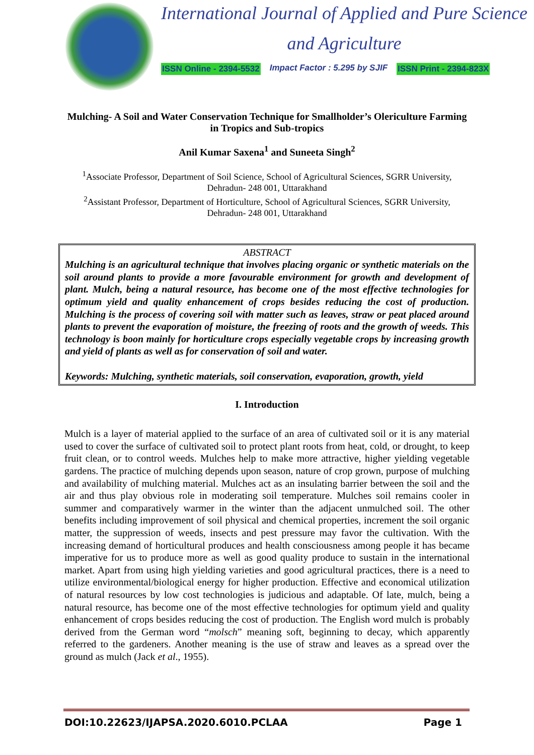International Journal of Applied and Pure Science
and Agriculture
ISSN Online - 2394-5532 Impact Factor : 5.295 by SJIF ISSN Print - 2394-823X
Mulching- A Soil and Water Conservation Technique for Smallholder’s Olericulture Farming in Tropics and Sub-tropics
Anil Kumar Saxena<sup>1</sup> and Suneeta Singh<sup>2</sup>
<sup>1</sup> Associate Professor, Department of Soil Science, School of Agricultural Sciences, SGRR University, Dehradun- 248 001, Uttarakhand
<sup>2</sup> Assistant Professor, Department of Horticulture, School of Agricultural Sciences, SGRR University, Dehradun- 248 001, Uttarakhand
ABSTRACT
Mulching is an agricultural technique that involves placing organic or synthetic materials on the soil around plants to provide a more favourable environment for growth and development of plant. Mulch, being a natural resource, has become one of the most effective technologies for optimum yield and quality enhancement of crops besides reducing the cost of production. Mulching is the process of covering soil with matter such as leaves, straw or peat placed around plants to prevent the evaporation of moisture, the freezing of roots and the growth of weeds. This technology is boon mainly for horticulture crops especially vegetable crops by increasing growth and yield of plants as well as for conservation of soil and water.
Keywords: Mulching, synthetic materials, soil conservation, evaporation, growth, yield
I. Introduction
Mulch is a layer of material applied to the surface of an area of cultivated soil or it is any material used to cover the surface of cultivated soil to protect plant roots from heat, cold, or drought, to keep fruit clean, or to control weeds. Mulches help to make more attractive, higher yielding vegetable gardens. The practice of mulching depends upon season, nature of crop grown, purpose of mulching and availability of mulching material. Mulches act as an insulating barrier between the soil and the air and thus play obvious role in moderating soil temperature. Mulches soil remains cooler in summer and comparatively warmer in the winter than the adjacent unmulched soil. The other benefits including improvement of soil physical and chemical properties, increment the soil organic matter, the suppression of weeds, insects and pest pressure may favor the cultivation. With the increasing demand of horticultural produces and health consciousness among people it has became imperative for us to produce more as well as good quality produce to sustain in the international market. Apart from using high yielding varieties and good agricultural practices, there is a need to utilize environmental/biological energy for higher production. Effective and economical utilization of natural resources by low cost technologies is judicious and adaptable. Of late, mulch, being a natural resource, has become one of the most effective technologies for optimum yield and quality enhancement of crops besides reducing the cost of production. The English word mulch is probably derived from the German word “molsch” meaning soft, beginning to decay, which apparently referred to the gardeners. Another meaning is the use of straw and leaves as a spread over the ground as mulch (Jack et al., 1955).
DOI:10.22623/IJAPSA.2020.6010.PCLAA Page 1